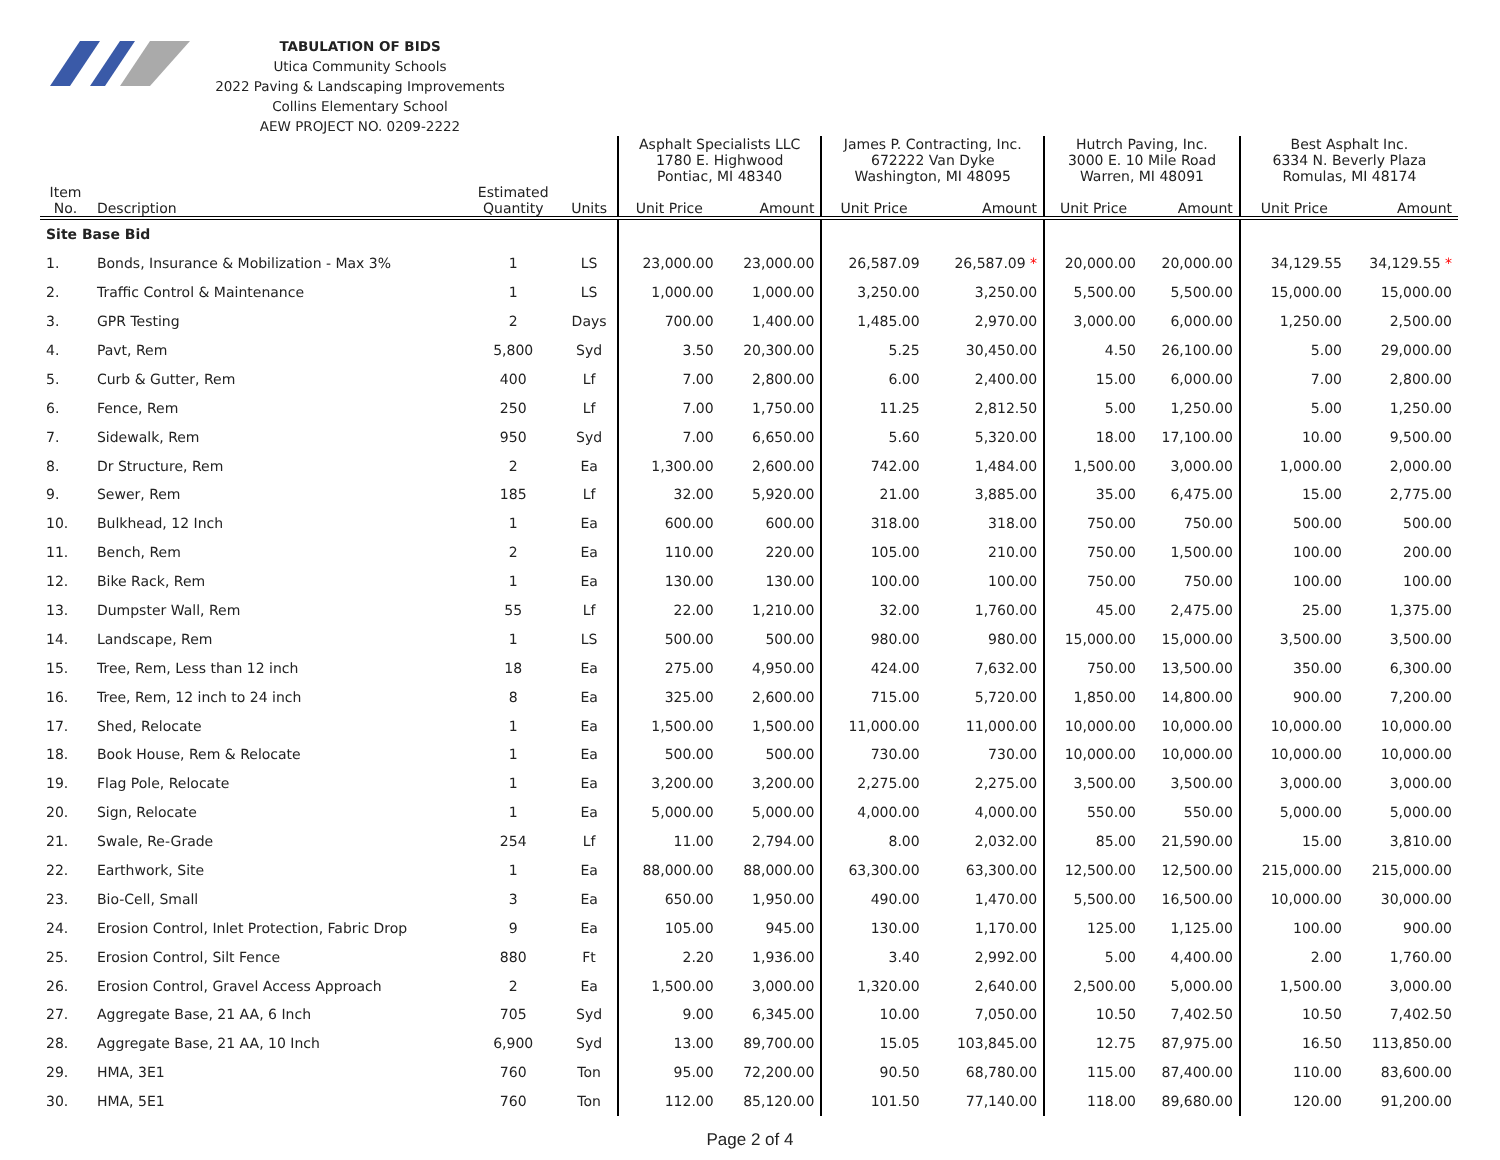TABULATION OF BIDS
Utica Community Schools
2022 Paving & Landscaping Improvements
Collins Elementary School
AEW PROJECT NO. 0209-2222
| | | | | Asphalt Specialists LLC 1780 E. Highwood Pontiac, MI 48340 | | James P. Contracting, Inc. 672222 Van Dyke Washington, MI 48095 | | Hutrch Paving, Inc. 3000 E. 10 Mile Road Warren, MI 48091 | | Best Asphalt Inc. 6334 N. Beverly Plaza Romulas, MI 48174 | |
| --- | --- | --- | --- | --- | --- | --- | --- | --- | --- | --- | --- |
| Item No. | Description | Estimated Quantity | Units | Unit Price | Amount | Unit Price | Amount | Unit Price | Amount | Unit Price | Amount |
| Site Base Bid | | | | | | | | | | | |
| 1. | Bonds, Insurance & Mobilization - Max 3% | 1 | LS | 23,000.00 | 23,000.00 | 26,587.09 | 26,587.09 * | 20,000.00 | 20,000.00 | 34,129.55 | 34,129.55 * |
| 2. | Traffic Control & Maintenance | 1 | LS | 1,000.00 | 1,000.00 | 3,250.00 | 3,250.00 | 5,500.00 | 5,500.00 | 15,000.00 | 15,000.00 |
| 3. | GPR Testing | 2 | Days | 700.00 | 1,400.00 | 1,485.00 | 2,970.00 | 3,000.00 | 6,000.00 | 1,250.00 | 2,500.00 |
| 4. | Pavt, Rem | 5,800 | Syd | 3.50 | 20,300.00 | 5.25 | 30,450.00 | 4.50 | 26,100.00 | 5.00 | 29,000.00 |
| 5. | Curb & Gutter, Rem | 400 | Lf | 7.00 | 2,800.00 | 6.00 | 2,400.00 | 15.00 | 6,000.00 | 7.00 | 2,800.00 |
| 6. | Fence, Rem | 250 | Lf | 7.00 | 1,750.00 | 11.25 | 2,812.50 | 5.00 | 1,250.00 | 5.00 | 1,250.00 |
| 7. | Sidewalk, Rem | 950 | Syd | 7.00 | 6,650.00 | 5.60 | 5,320.00 | 18.00 | 17,100.00 | 10.00 | 9,500.00 |
| 8. | Dr Structure, Rem | 2 | Ea | 1,300.00 | 2,600.00 | 742.00 | 1,484.00 | 1,500.00 | 3,000.00 | 1,000.00 | 2,000.00 |
| 9. | Sewer, Rem | 185 | Lf | 32.00 | 5,920.00 | 21.00 | 3,885.00 | 35.00 | 6,475.00 | 15.00 | 2,775.00 |
| 10. | Bulkhead, 12 Inch | 1 | Ea | 600.00 | 600.00 | 318.00 | 318.00 | 750.00 | 750.00 | 500.00 | 500.00 |
| 11. | Bench, Rem | 2 | Ea | 110.00 | 220.00 | 105.00 | 210.00 | 750.00 | 1,500.00 | 100.00 | 200.00 |
| 12. | Bike Rack, Rem | 1 | Ea | 130.00 | 130.00 | 100.00 | 100.00 | 750.00 | 750.00 | 100.00 | 100.00 |
| 13. | Dumpster Wall, Rem | 55 | Lf | 22.00 | 1,210.00 | 32.00 | 1,760.00 | 45.00 | 2,475.00 | 25.00 | 1,375.00 |
| 14. | Landscape, Rem | 1 | LS | 500.00 | 500.00 | 980.00 | 980.00 | 15,000.00 | 15,000.00 | 3,500.00 | 3,500.00 |
| 15. | Tree, Rem, Less than 12 inch | 18 | Ea | 275.00 | 4,950.00 | 424.00 | 7,632.00 | 750.00 | 13,500.00 | 350.00 | 6,300.00 |
| 16. | Tree, Rem, 12 inch to 24 inch | 8 | Ea | 325.00 | 2,600.00 | 715.00 | 5,720.00 | 1,850.00 | 14,800.00 | 900.00 | 7,200.00 |
| 17. | Shed, Relocate | 1 | Ea | 1,500.00 | 1,500.00 | 11,000.00 | 11,000.00 | 10,000.00 | 10,000.00 | 10,000.00 | 10,000.00 |
| 18. | Book House, Rem & Relocate | 1 | Ea | 500.00 | 500.00 | 730.00 | 730.00 | 10,000.00 | 10,000.00 | 10,000.00 | 10,000.00 |
| 19. | Flag Pole, Relocate | 1 | Ea | 3,200.00 | 3,200.00 | 2,275.00 | 2,275.00 | 3,500.00 | 3,500.00 | 3,000.00 | 3,000.00 |
| 20. | Sign, Relocate | 1 | Ea | 5,000.00 | 5,000.00 | 4,000.00 | 4,000.00 | 550.00 | 550.00 | 5,000.00 | 5,000.00 |
| 21. | Swale, Re-Grade | 254 | Lf | 11.00 | 2,794.00 | 8.00 | 2,032.00 | 85.00 | 21,590.00 | 15.00 | 3,810.00 |
| 22. | Earthwork, Site | 1 | Ea | 88,000.00 | 88,000.00 | 63,300.00 | 63,300.00 | 12,500.00 | 12,500.00 | 215,000.00 | 215,000.00 |
| 23. | Bio-Cell, Small | 3 | Ea | 650.00 | 1,950.00 | 490.00 | 1,470.00 | 5,500.00 | 16,500.00 | 10,000.00 | 30,000.00 |
| 24. | Erosion Control, Inlet Protection, Fabric Drop | 9 | Ea | 105.00 | 945.00 | 130.00 | 1,170.00 | 125.00 | 1,125.00 | 100.00 | 900.00 |
| 25. | Erosion Control, Silt Fence | 880 | Ft | 2.20 | 1,936.00 | 3.40 | 2,992.00 | 5.00 | 4,400.00 | 2.00 | 1,760.00 |
| 26. | Erosion Control, Gravel Access Approach | 2 | Ea | 1,500.00 | 3,000.00 | 1,320.00 | 2,640.00 | 2,500.00 | 5,000.00 | 1,500.00 | 3,000.00 |
| 27. | Aggregate Base, 21 AA, 6 Inch | 705 | Syd | 9.00 | 6,345.00 | 10.00 | 7,050.00 | 10.50 | 7,402.50 | 10.50 | 7,402.50 |
| 28. | Aggregate Base, 21 AA, 10 Inch | 6,900 | Syd | 13.00 | 89,700.00 | 15.05 | 103,845.00 | 12.75 | 87,975.00 | 16.50 | 113,850.00 |
| 29. | HMA, 3E1 | 760 | Ton | 95.00 | 72,200.00 | 90.50 | 68,780.00 | 115.00 | 87,400.00 | 110.00 | 83,600.00 |
| 30. | HMA, 5E1 | 760 | Ton | 112.00 | 85,120.00 | 101.50 | 77,140.00 | 118.00 | 89,680.00 | 120.00 | 91,200.00 |
Page 2 of 4